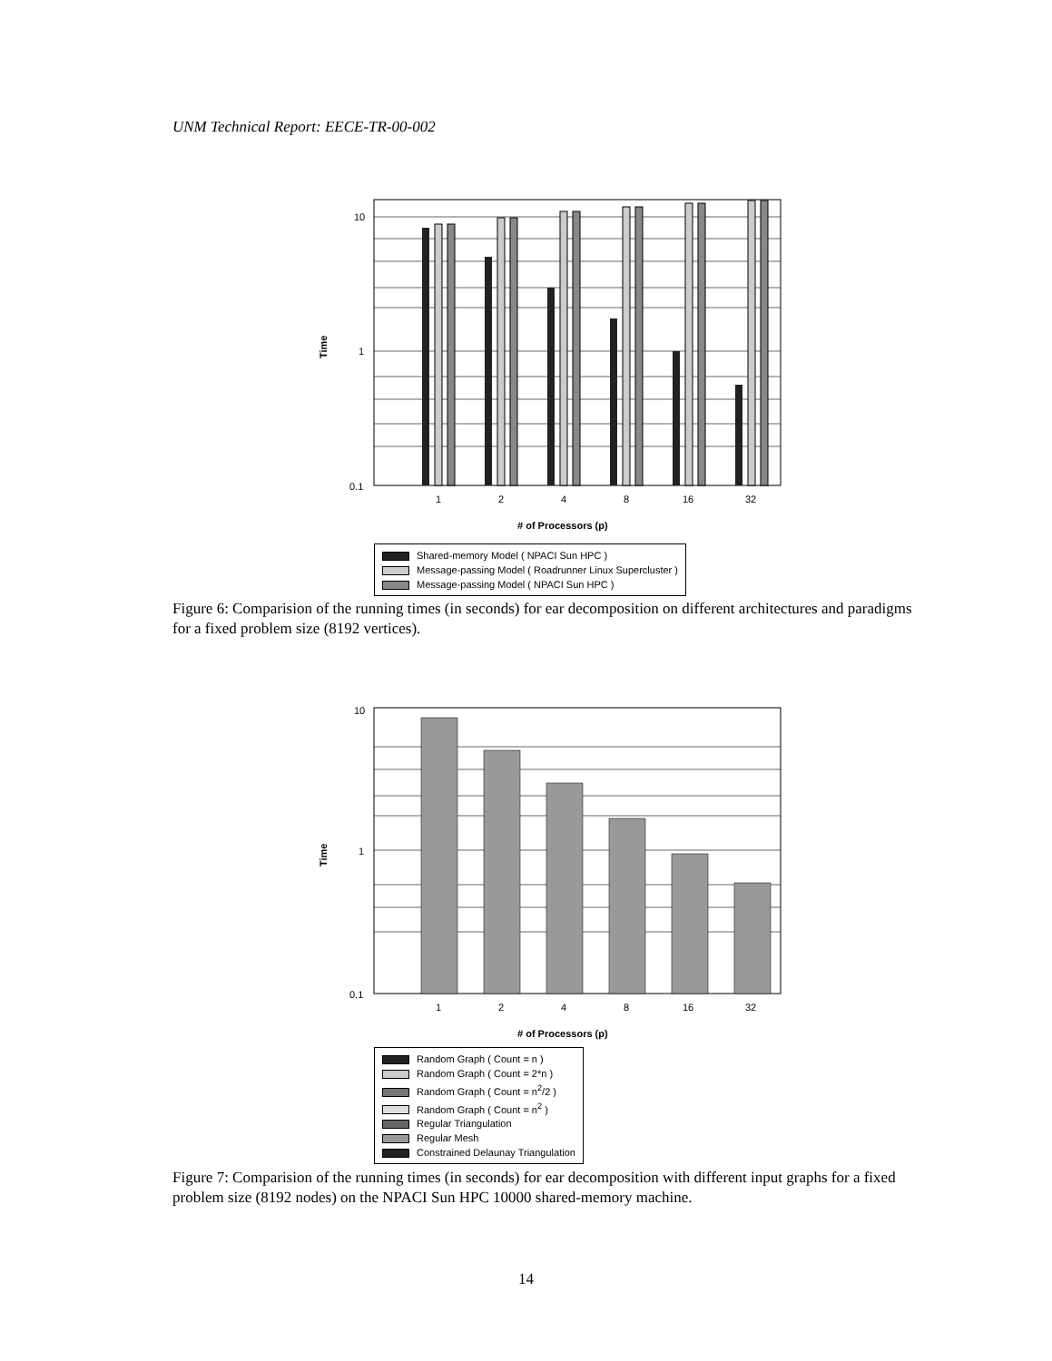UNM Technical Report: EECE-TR-00-002
10
1
0.1
Time
1
2
4
8
16
32
# of Processors (p)
Shared-memory Model ( NPACI Sun HPC )
Message-passing Model ( Roadrunner Linux Supercluster )
Message-passing Model ( NPACI Sun HPC )
Figure 6: Comparision of the running times (in seconds) for ear decomposition on different architectures and paradigms for a fixed problem size (8192 vertices).
10
1
0.1
Time
1
2
4
8
16
32
# of Processors (p)
Random Graph ( Count = n )
Random Graph ( Count = 2*n )
Random Graph ( Count = n<sup>2</sup>/2 )
Random Graph ( Count = n<sup>2</sup> )
Regular Triangulation
Regular Mesh
Constrained Delaunay Triangulation
Figure 7: Comparision of the running times (in seconds) for ear decomposition with different input graphs for a fixed problem size (8192 nodes) on the NPACI Sun HPC 10000 shared-memory machine.
14